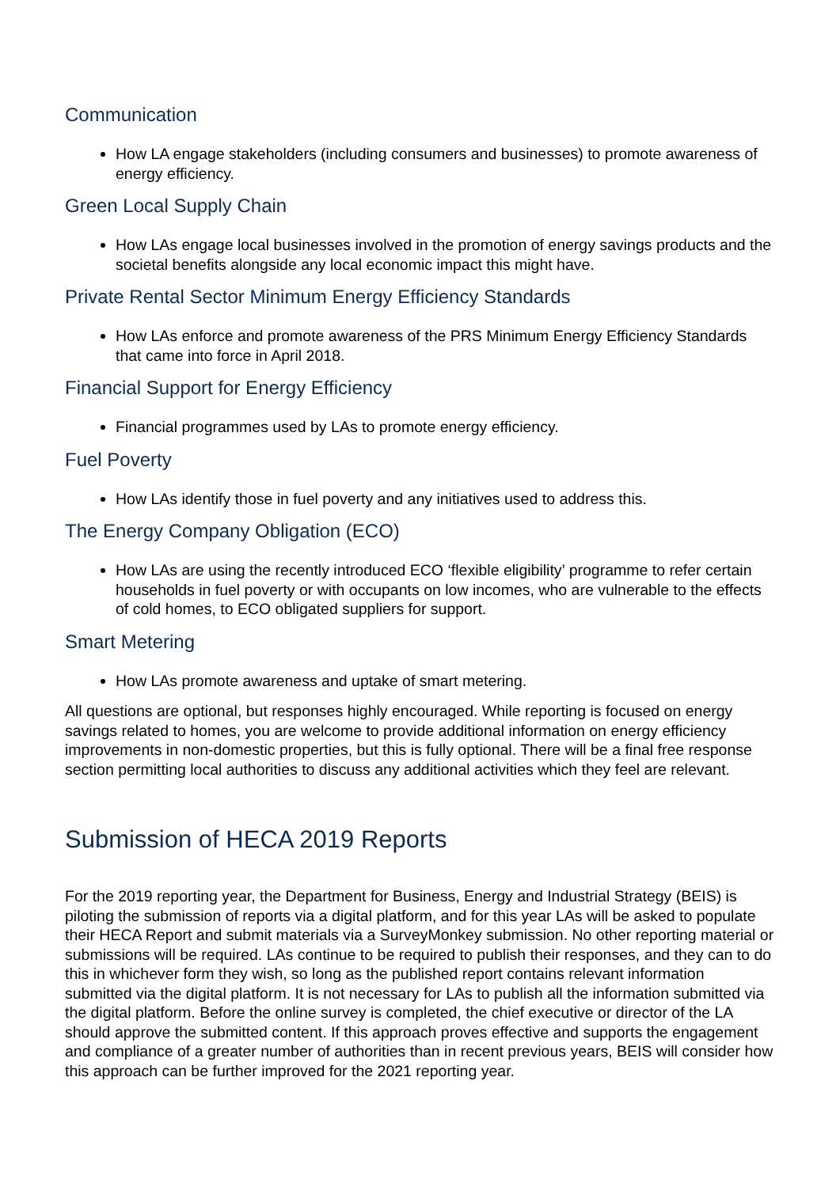Communication
How LA engage stakeholders (including consumers and businesses) to promote awareness of energy efficiency.
Green Local Supply Chain
How LAs engage local businesses involved in the promotion of energy savings products and the societal benefits alongside any local economic impact this might have.
Private Rental Sector Minimum Energy Efficiency Standards
How LAs enforce and promote awareness of the PRS Minimum Energy Efficiency Standards that came into force in April 2018.
Financial Support for Energy Efficiency
Financial programmes used by LAs to promote energy efficiency.
Fuel Poverty
How LAs identify those in fuel poverty and any initiatives used to address this.
The Energy Company Obligation (ECO)
How LAs are using the recently introduced ECO ‘flexible eligibility’ programme to refer certain households in fuel poverty or with occupants on low incomes, who are vulnerable to the effects of cold homes, to ECO obligated suppliers for support.
Smart Metering
How LAs promote awareness and uptake of smart metering.
All questions are optional, but responses highly encouraged. While reporting is focused on energy savings related to homes, you are welcome to provide additional information on energy efficiency improvements in non-domestic properties, but this is fully optional. There will be a final free response section permitting local authorities to discuss any additional activities which they feel are relevant.
Submission of HECA 2019 Reports
For the 2019 reporting year, the Department for Business, Energy and Industrial Strategy (BEIS) is piloting the submission of reports via a digital platform, and for this year LAs will be asked to populate their HECA Report and submit materials via a SurveyMonkey submission. No other reporting material or submissions will be required. LAs continue to be required to publish their responses, and they can to do this in whichever form they wish, so long as the published report contains relevant information submitted via the digital platform. It is not necessary for LAs to publish all the information submitted via the digital platform. Before the online survey is completed, the chief executive or director of the LA should approve the submitted content. If this approach proves effective and supports the engagement and compliance of a greater number of authorities than in recent previous years, BEIS will consider how this approach can be further improved for the 2021 reporting year.